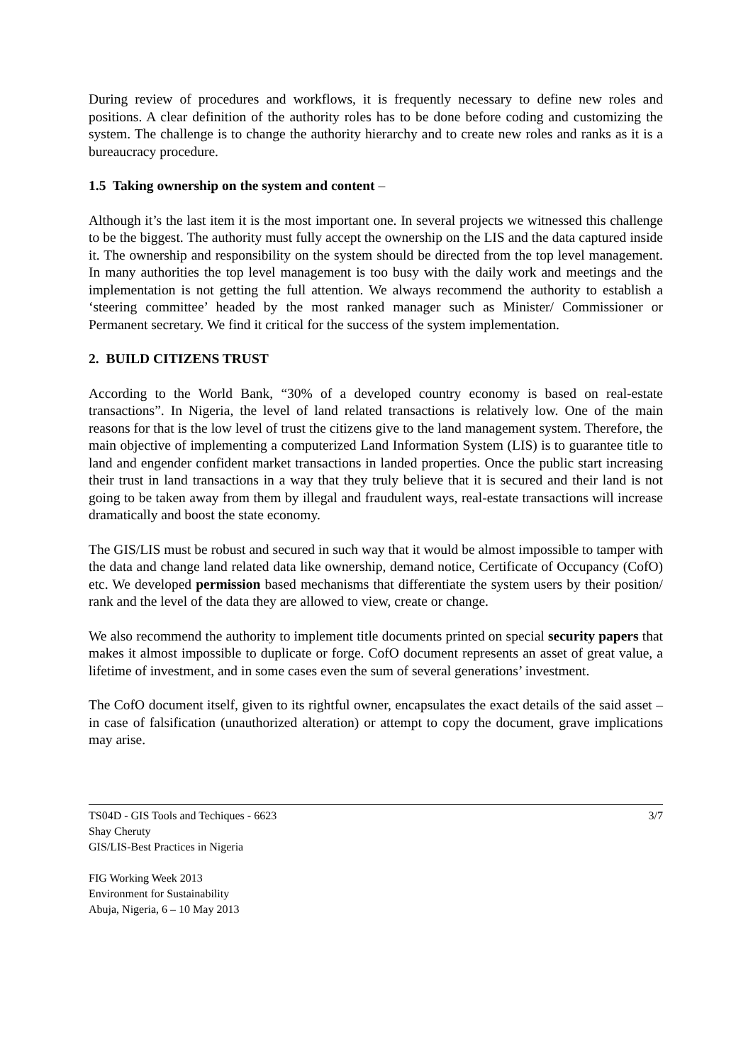During review of procedures and workflows, it is frequently necessary to define new roles and positions. A clear definition of the authority roles has to be done before coding and customizing the system. The challenge is to change the authority hierarchy and to create new roles and ranks as it is a bureaucracy procedure.
1.5 Taking ownership on the system and content –
Although it’s the last item it is the most important one. In several projects we witnessed this challenge to be the biggest. The authority must fully accept the ownership on the LIS and the data captured inside it. The ownership and responsibility on the system should be directed from the top level management. In many authorities the top level management is too busy with the daily work and meetings and the implementation is not getting the full attention. We always recommend the authority to establish a ‘steering committee’ headed by the most ranked manager such as Minister/ Commissioner or Permanent secretary. We find it critical for the success of the system implementation.
2. BUILD CITIZENS TRUST
According to the World Bank, “30% of a developed country economy is based on real-estate transactions”. In Nigeria, the level of land related transactions is relatively low. One of the main reasons for that is the low level of trust the citizens give to the land management system. Therefore, the main objective of implementing a computerized Land Information System (LIS) is to guarantee title to land and engender confident market transactions in landed properties. Once the public start increasing their trust in land transactions in a way that they truly believe that it is secured and their land is not going to be taken away from them by illegal and fraudulent ways, real-estate transactions will increase dramatically and boost the state economy.
The GIS/LIS must be robust and secured in such way that it would be almost impossible to tamper with the data and change land related data like ownership, demand notice, Certificate of Occupancy (CofO) etc. We developed permission based mechanisms that differentiate the system users by their position/ rank and the level of the data they are allowed to view, create or change.
We also recommend the authority to implement title documents printed on special security papers that makes it almost impossible to duplicate or forge. CofO document represents an asset of great value, a lifetime of investment, and in some cases even the sum of several generations’ investment.
The CofO document itself, given to its rightful owner, encapsulates the exact details of the said asset – in case of falsification (unauthorized alteration) or attempt to copy the document, grave implications may arise.
TS04D - GIS Tools and Techiques - 6623
Shay Cheruty
GIS/LIS-Best Practices in Nigeria
FIG Working Week 2013
Environment for Sustainability
Abuja, Nigeria, 6 – 10 May 2013
3/7